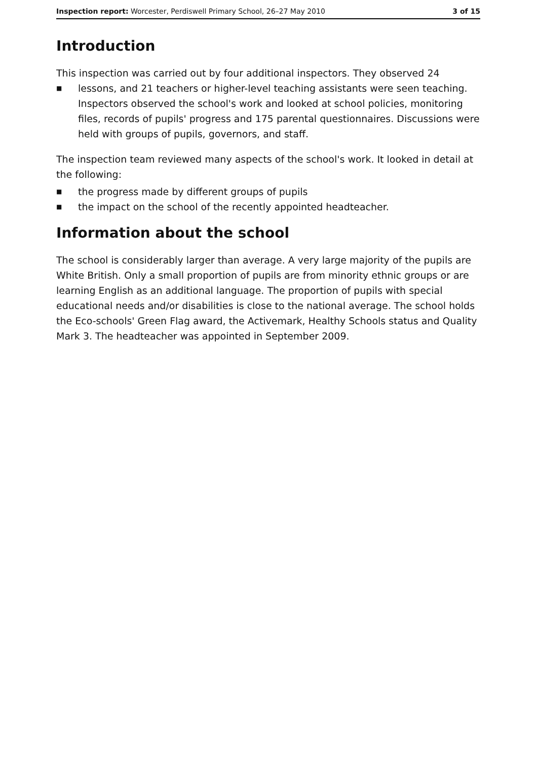Inspection report: Worcester, Perdiswell Primary School, 26–27 May 2010 3 of 15
Introduction
This inspection was carried out by four additional inspectors. They observed 24
■ lessons, and 21 teachers or higher-level teaching assistants were seen teaching. Inspectors observed the school's work and looked at school policies, monitoring files, records of pupils' progress and 175 parental questionnaires. Discussions were held with groups of pupils, governors, and staff.
The inspection team reviewed many aspects of the school's work. It looked in detail at the following:
■ the progress made by different groups of pupils
■ the impact on the school of the recently appointed headteacher.
Information about the school
The school is considerably larger than average. A very large majority of the pupils are White British. Only a small proportion of pupils are from minority ethnic groups or are learning English as an additional language. The proportion of pupils with special educational needs and/or disabilities is close to the national average. The school holds the Eco-schools' Green Flag award, the Activemark, Healthy Schools status and Quality Mark 3. The headteacher was appointed in September 2009.